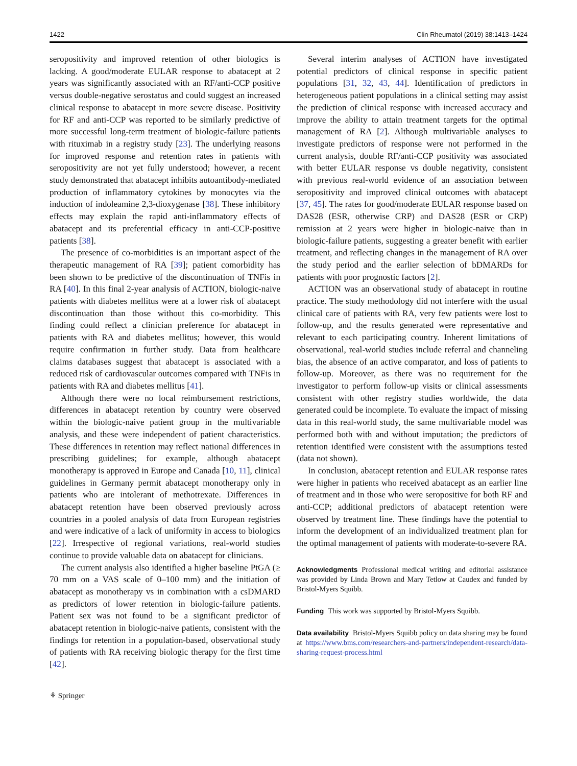1422 Clin Rheumatol (2019) 38:1413–1424
seropositivity and improved retention of other biologics is lacking. A good/moderate EULAR response to abatacept at 2 years was significantly associated with an RF/anti-CCP positive versus double-negative serostatus and could suggest an increased clinical response to abatacept in more severe disease. Positivity for RF and anti-CCP was reported to be similarly predictive of more successful long-term treatment of biologic-failure patients with rituximab in a registry study [23]. The underlying reasons for improved response and retention rates in patients with seropositivity are not yet fully understood; however, a recent study demonstrated that abatacept inhibits autoantibody-mediated production of inflammatory cytokines by monocytes via the induction of indoleamine 2,3-dioxygenase [38]. These inhibitory effects may explain the rapid anti-inflammatory effects of abatacept and its preferential efficacy in anti-CCP-positive patients [38].
The presence of co-morbidities is an important aspect of the therapeutic management of RA [39]; patient comorbidity has been shown to be predictive of the discontinuation of TNFis in RA [40]. In this final 2-year analysis of ACTION, biologic-naive patients with diabetes mellitus were at a lower risk of abatacept discontinuation than those without this co-morbidity. This finding could reflect a clinician preference for abatacept in patients with RA and diabetes mellitus; however, this would require confirmation in further study. Data from healthcare claims databases suggest that abatacept is associated with a reduced risk of cardiovascular outcomes compared with TNFis in patients with RA and diabetes mellitus [41].
Although there were no local reimbursement restrictions, differences in abatacept retention by country were observed within the biologic-naive patient group in the multivariable analysis, and these were independent of patient characteristics. These differences in retention may reflect national differences in prescribing guidelines; for example, although abatacept monotherapy is approved in Europe and Canada [10, 11], clinical guidelines in Germany permit abatacept monotherapy only in patients who are intolerant of methotrexate. Differences in abatacept retention have been observed previously across countries in a pooled analysis of data from European registries and were indicative of a lack of uniformity in access to biologics [22]. Irrespective of regional variations, real-world studies continue to provide valuable data on abatacept for clinicians.
The current analysis also identified a higher baseline PtGA (≥ 70 mm on a VAS scale of 0–100 mm) and the initiation of abatacept as monotherapy vs in combination with a csDMARD as predictors of lower retention in biologic-failure patients. Patient sex was not found to be a significant predictor of abatacept retention in biologic-naive patients, consistent with the findings for retention in a population-based, observational study of patients with RA receiving biologic therapy for the first time [42].
Several interim analyses of ACTION have investigated potential predictors of clinical response in specific patient populations [31, 32, 43, 44]. Identification of predictors in heterogeneous patient populations in a clinical setting may assist the prediction of clinical response with increased accuracy and improve the ability to attain treatment targets for the optimal management of RA [2]. Although multivariable analyses to investigate predictors of response were not performed in the current analysis, double RF/anti-CCP positivity was associated with better EULAR response vs double negativity, consistent with previous real-world evidence of an association between seropositivity and improved clinical outcomes with abatacept [37, 45]. The rates for good/moderate EULAR response based on DAS28 (ESR, otherwise CRP) and DAS28 (ESR or CRP) remission at 2 years were higher in biologic-naive than in biologic-failure patients, suggesting a greater benefit with earlier treatment, and reflecting changes in the management of RA over the study period and the earlier selection of bDMARDs for patients with poor prognostic factors [2].
ACTION was an observational study of abatacept in routine practice. The study methodology did not interfere with the usual clinical care of patients with RA, very few patients were lost to follow-up, and the results generated were representative and relevant to each participating country. Inherent limitations of observational, real-world studies include referral and channeling bias, the absence of an active comparator, and loss of patients to follow-up. Moreover, as there was no requirement for the investigator to perform follow-up visits or clinical assessments consistent with other registry studies worldwide, the data generated could be incomplete. To evaluate the impact of missing data in this real-world study, the same multivariable model was performed both with and without imputation; the predictors of retention identified were consistent with the assumptions tested (data not shown).
In conclusion, abatacept retention and EULAR response rates were higher in patients who received abatacept as an earlier line of treatment and in those who were seropositive for both RF and anti-CCP; additional predictors of abatacept retention were observed by treatment line. These findings have the potential to inform the development of an individualized treatment plan for the optimal management of patients with moderate-to-severe RA.
Acknowledgments Professional medical writing and editorial assistance was provided by Linda Brown and Mary Tetlow at Caudex and funded by Bristol-Myers Squibb.
Funding This work was supported by Bristol-Myers Squibb.
Data availability Bristol-Myers Squibb policy on data sharing may be found at https://www.bms.com/researchers-and-partners/independent-research/data-sharing-request-process.html
⚘ Springer